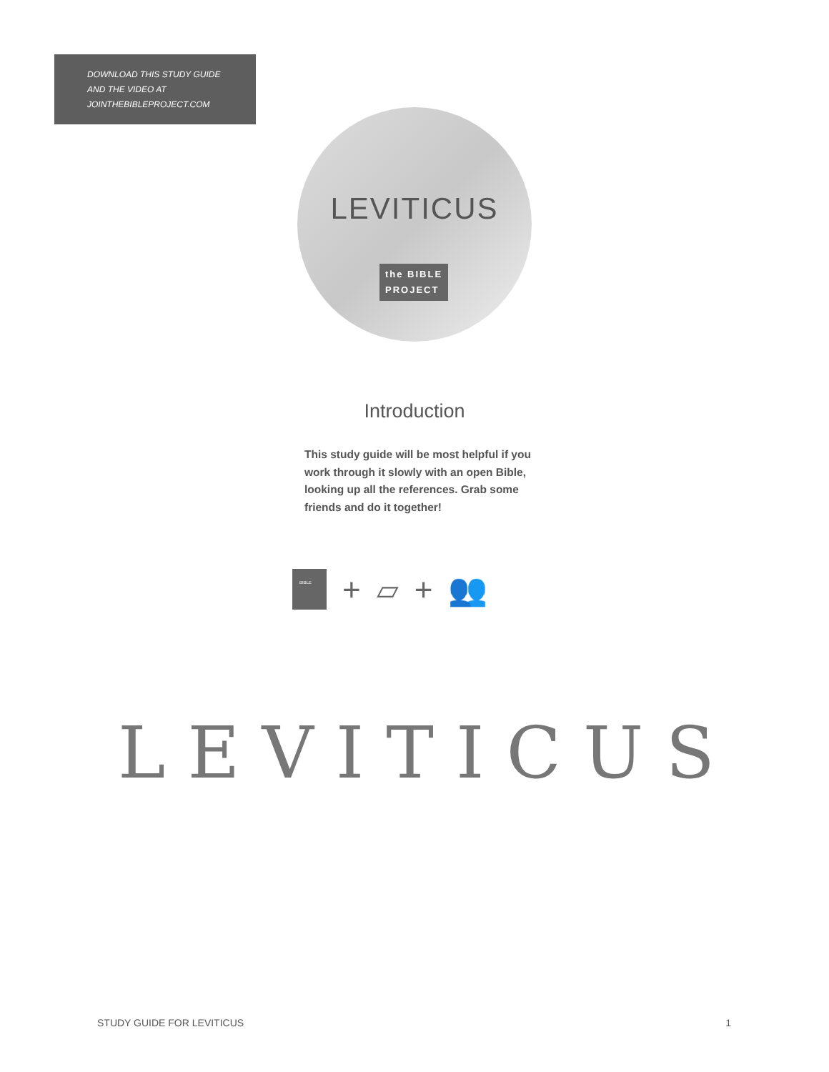DOWNLOAD THIS STUDY GUIDE
AND THE VIDEO AT
JOINTHEBIBLEPROJECT.COM
LEVITICUS
the BIBLE
PROJECT
Introduction
This study guide will be most helpful if you work through it slowly with an open Bible, looking up all the references. Grab some friends and do it together!
BIBLE
+ ▱ + 👥
LEVITICUS
STUDY GUIDE FOR LEVITICUS 1